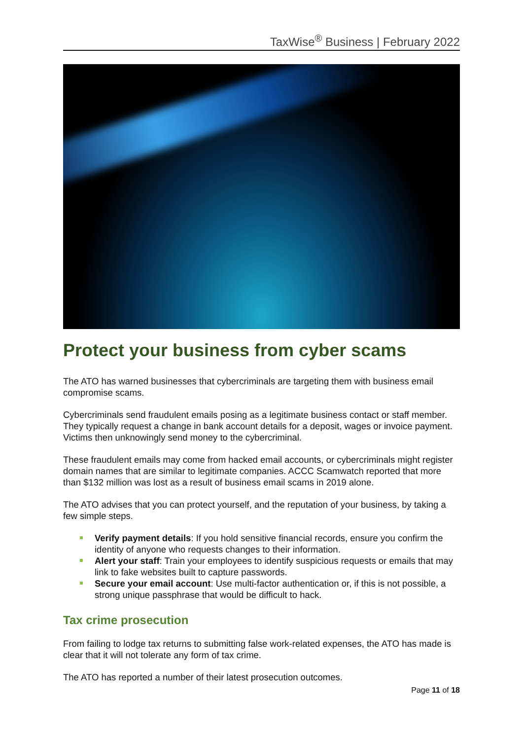TaxWise<sup>®</sup> Business | February 2022
Protect your business from cyber scams
The ATO has warned businesses that cybercriminals are targeting them with business email compromise scams.
Cybercriminals send fraudulent emails posing as a legitimate business contact or staff member. They typically request a change in bank account details for a deposit, wages or invoice payment. Victims then unknowingly send money to the cybercriminal.
These fraudulent emails may come from hacked email accounts, or cybercriminals might register domain names that are similar to legitimate companies. ACCC Scamwatch reported that more than $132 million was lost as a result of business email scams in 2019 alone.
The ATO advises that you can protect yourself, and the reputation of your business, by taking a few simple steps.
Verify payment details: If you hold sensitive financial records, ensure you confirm the identity of anyone who requests changes to their information.
Alert your staff: Train your employees to identify suspicious requests or emails that may link to fake websites built to capture passwords.
Secure your email account: Use multi-factor authentication or, if this is not possible, a strong unique passphrase that would be difficult to hack.
Tax crime prosecution
From failing to lodge tax returns to submitting false work-related expenses, the ATO has made is clear that it will not tolerate any form of tax crime.
The ATO has reported a number of their latest prosecution outcomes.
Page 11 of 18